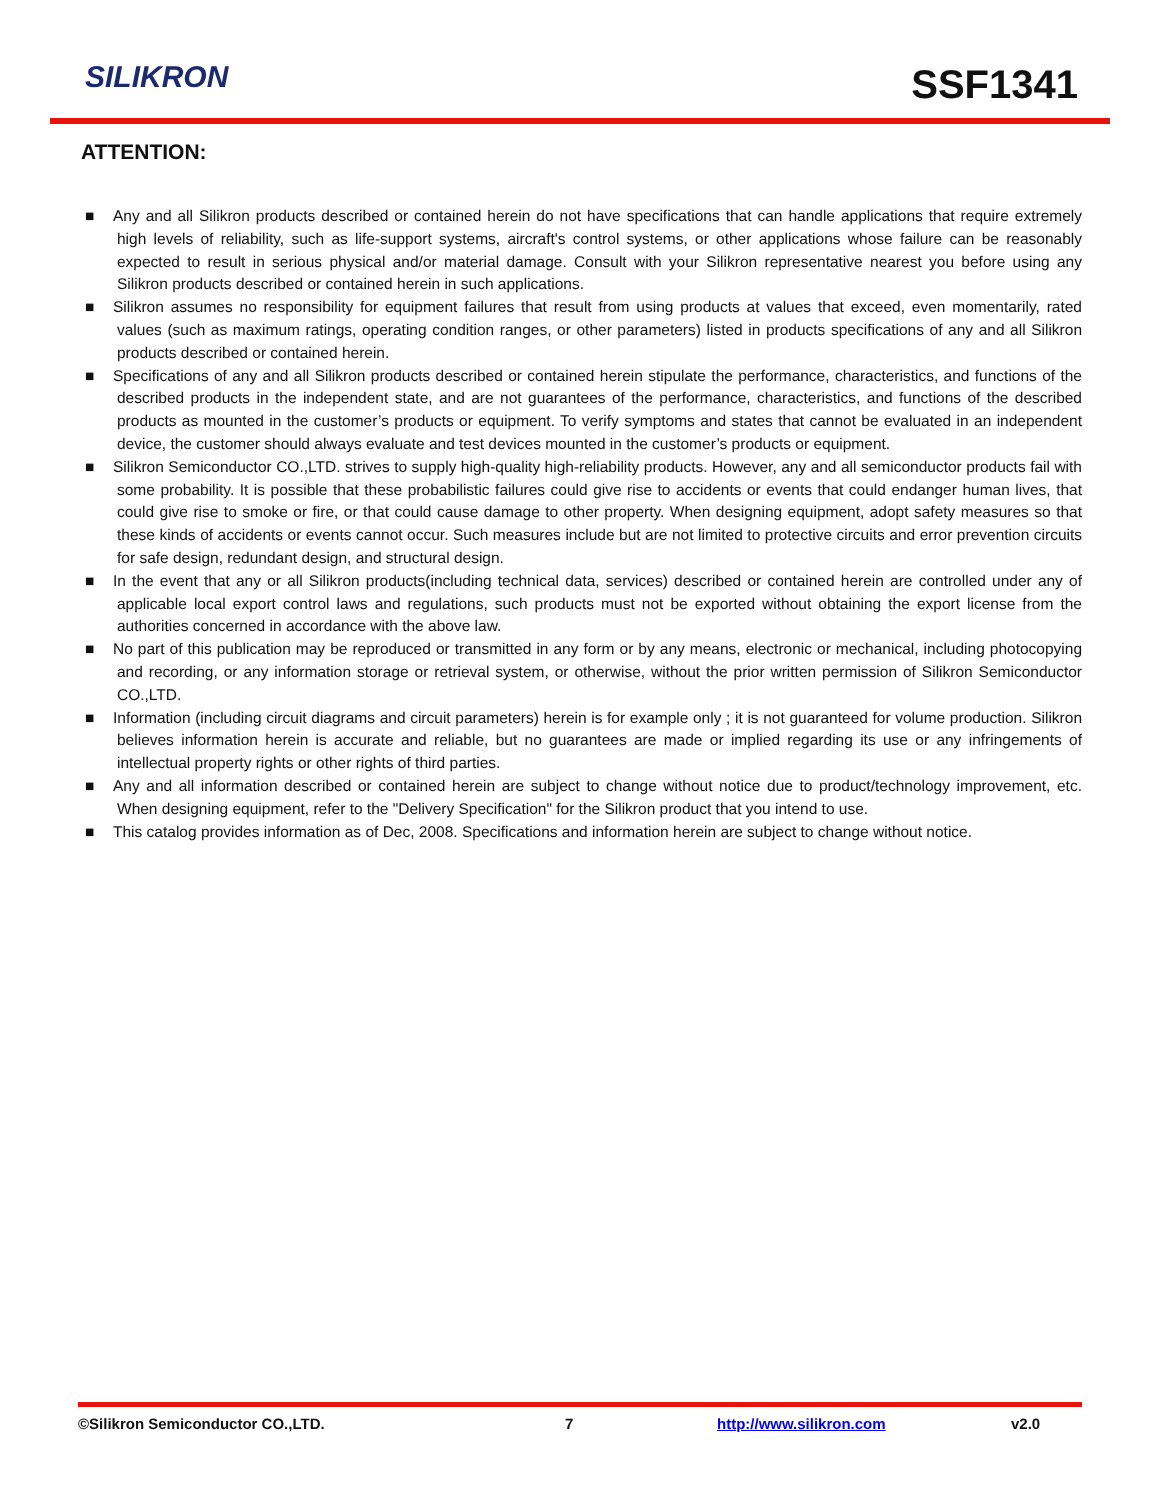SILIKRON SSF1341
ATTENTION:
■ Any and all Silikron products described or contained herein do not have specifications that can handle applications that require extremely high levels of reliability, such as life-support systems, aircraft's control systems, or other applications whose failure can be reasonably expected to result in serious physical and/or material damage. Consult with your Silikron representative nearest you before using any Silikron products described or contained herein in such applications.
■ Silikron assumes no responsibility for equipment failures that result from using products at values that exceed, even momentarily, rated values (such as maximum ratings, operating condition ranges, or other parameters) listed in products specifications of any and all Silikron products described or contained herein.
■ Specifications of any and all Silikron products described or contained herein stipulate the performance, characteristics, and functions of the described products in the independent state, and are not guarantees of the performance, characteristics, and functions of the described products as mounted in the customer’s products or equipment. To verify symptoms and states that cannot be evaluated in an independent device, the customer should always evaluate and test devices mounted in the customer’s products or equipment.
■ Silikron Semiconductor CO.,LTD. strives to supply high-quality high-reliability products. However, any and all semiconductor products fail with some probability. It is possible that these probabilistic failures could give rise to accidents or events that could endanger human lives, that could give rise to smoke or fire, or that could cause damage to other property. When designing equipment, adopt safety measures so that these kinds of accidents or events cannot occur. Such measures include but are not limited to protective circuits and error prevention circuits for safe design, redundant design, and structural design.
■ In the event that any or all Silikron products(including technical data, services) described or contained herein are controlled under any of applicable local export control laws and regulations, such products must not be exported without obtaining the export license from the authorities concerned in accordance with the above law.
■ No part of this publication may be reproduced or transmitted in any form or by any means, electronic or mechanical, including photocopying and recording, or any information storage or retrieval system, or otherwise, without the prior written permission of Silikron Semiconductor CO.,LTD.
■ Information (including circuit diagrams and circuit parameters) herein is for example only ; it is not guaranteed for volume production. Silikron believes information herein is accurate and reliable, but no guarantees are made or implied regarding its use or any infringements of intellectual property rights or other rights of third parties.
■ Any and all information described or contained herein are subject to change without notice due to product/technology improvement, etc. When designing equipment, refer to the "Delivery Specification" for the Silikron product that you intend to use.
■ This catalog provides information as of Dec, 2008. Specifications and information herein are subject to change without notice.
©Silikron Semiconductor CO.,LTD. 7 http://www.silikron.com v2.0